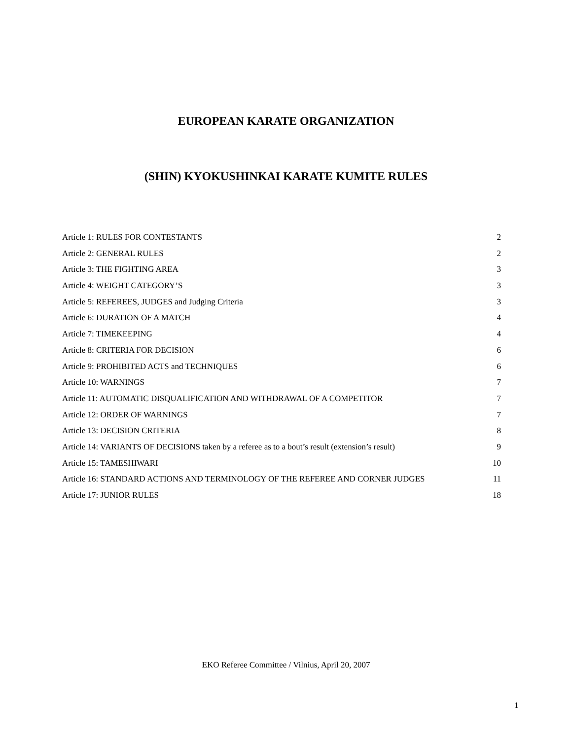EUROPEAN KARATE ORGANIZATION
(SHIN) KYOKUSHINKAI KARATE KUMITE RULES
Article 1: RULES FOR CONTESTANTS 2
Article 2: GENERAL RULES 2
Article 3: THE FIGHTING AREA 3
Article 4: WEIGHT CATEGORY’S 3
Article 5: REFEREES, JUDGES and Judging Criteria 3
Article 6: DURATION OF A MATCH 4
Article 7: TIMEKEEPING 4
Article 8: CRITERIA FOR DECISION 6
Article 9: PROHIBITED ACTS and TECHNIQUES 6
Article 10: WARNINGS 7
Article 11: AUTOMATIC DISQUALIFICATION AND WITHDRAWAL OF A COMPETITOR 7
Article 12: ORDER OF WARNINGS 7
Article 13: DECISION CRITERIA 8
Article 14: VARIANTS OF DECISIONS taken by a referee as to a bout’s result (extension’s result) 9
Article 15: TAMESHIWARI 10
Article 16: STANDARD ACTIONS AND TERMINOLOGY OF THE REFEREE AND CORNER JUDGES 11
Article 17: JUNIOR RULES 18
EKO Referee Committee / Vilnius, April 20, 2007
1